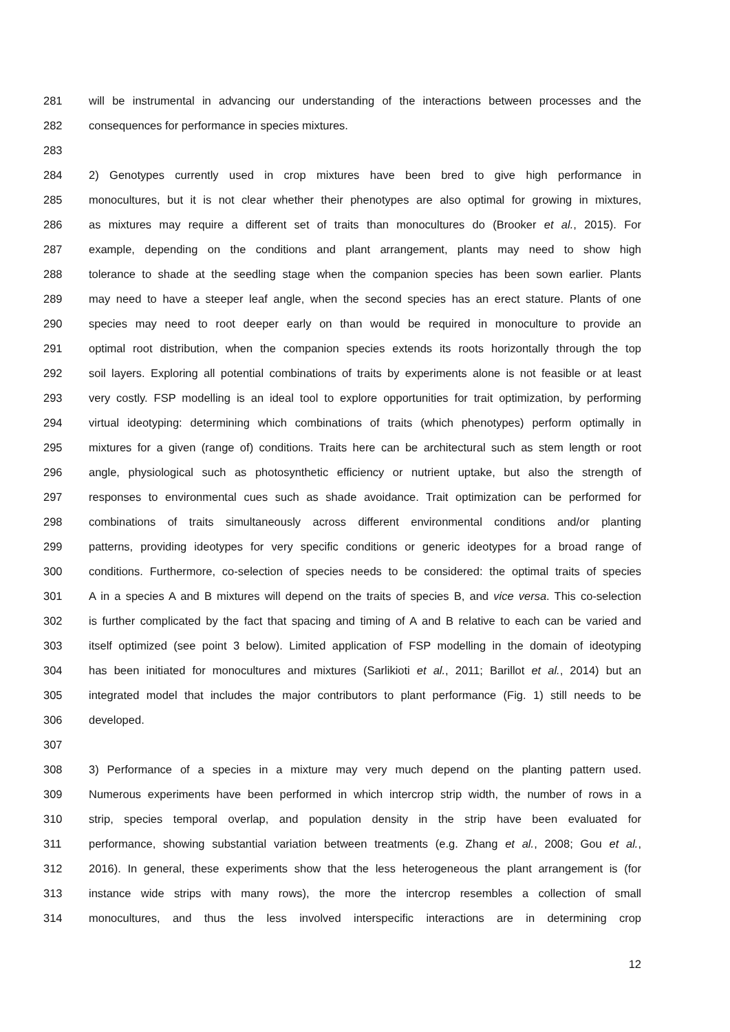281 will be instrumental in advancing our understanding of the interactions between processes and the
282 consequences for performance in species mixtures.
283
284 2) Genotypes currently used in crop mixtures have been bred to give high performance in
285 monocultures, but it is not clear whether their phenotypes are also optimal for growing in mixtures,
286 as mixtures may require a different set of traits than monocultures do (Brooker et al., 2015). For
287 example, depending on the conditions and plant arrangement, plants may need to show high
288 tolerance to shade at the seedling stage when the companion species has been sown earlier. Plants
289 may need to have a steeper leaf angle, when the second species has an erect stature. Plants of one
290 species may need to root deeper early on than would be required in monoculture to provide an
291 optimal root distribution, when the companion species extends its roots horizontally through the top
292 soil layers. Exploring all potential combinations of traits by experiments alone is not feasible or at least
293 very costly. FSP modelling is an ideal tool to explore opportunities for trait optimization, by performing
294 virtual ideotyping: determining which combinations of traits (which phenotypes) perform optimally in
295 mixtures for a given (range of) conditions. Traits here can be architectural such as stem length or root
296 angle, physiological such as photosynthetic efficiency or nutrient uptake, but also the strength of
297 responses to environmental cues such as shade avoidance. Trait optimization can be performed for
298 combinations of traits simultaneously across different environmental conditions and/or planting
299 patterns, providing ideotypes for very specific conditions or generic ideotypes for a broad range of
300 conditions. Furthermore, co-selection of species needs to be considered: the optimal traits of species
301 A in a species A and B mixtures will depend on the traits of species B, and vice versa. This co-selection
302 is further complicated by the fact that spacing and timing of A and B relative to each can be varied and
303 itself optimized (see point 3 below). Limited application of FSP modelling in the domain of ideotyping
304 has been initiated for monocultures and mixtures (Sarlikioti et al., 2011; Barillot et al., 2014) but an
305 integrated model that includes the major contributors to plant performance (Fig. 1) still needs to be
306 developed.
307
308 3) Performance of a species in a mixture may very much depend on the planting pattern used.
309 Numerous experiments have been performed in which intercrop strip width, the number of rows in a
310 strip, species temporal overlap, and population density in the strip have been evaluated for
311 performance, showing substantial variation between treatments (e.g. Zhang et al., 2008; Gou et al.,
312 2016). In general, these experiments show that the less heterogeneous the plant arrangement is (for
313 instance wide strips with many rows), the more the intercrop resembles a collection of small
314 monocultures, and thus the less involved interspecific interactions are in determining crop
12